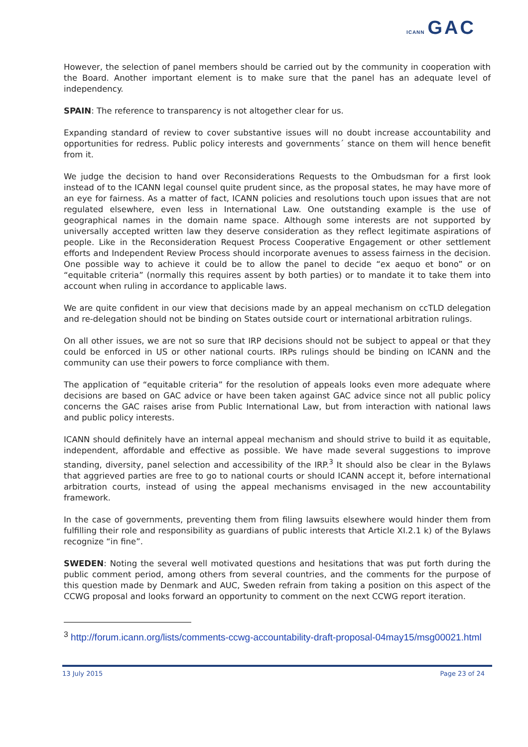ICANN GAC
However, the selection of panel members should be carried out by the community in cooperation with the Board. Another important element is to make sure that the panel has an adequate level of independency.
SPAIN: The reference to transparency is not altogether clear for us.
Expanding standard of review to cover substantive issues will no doubt increase accountability and opportunities for redress. Public policy interests and governments´ stance on them will hence benefit from it.
We judge the decision to hand over Reconsiderations Requests to the Ombudsman for a first look instead of to the ICANN legal counsel quite prudent since, as the proposal states, he may have more of an eye for fairness. As a matter of fact, ICANN policies and resolutions touch upon issues that are not regulated elsewhere, even less in International Law. One outstanding example is the use of geographical names in the domain name space. Although some interests are not supported by universally accepted written law they deserve consideration as they reflect legitimate aspirations of people. Like in the Reconsideration Request Process Cooperative Engagement or other settlement efforts and Independent Review Process should incorporate avenues to assess fairness in the decision. One possible way to achieve it could be to allow the panel to decide “ex aequo et bono” or on “equitable criteria” (normally this requires assent by both parties) or to mandate it to take them into account when ruling in accordance to applicable laws.
We are quite confident in our view that decisions made by an appeal mechanism on ccTLD delegation and re-delegation should not be binding on States outside court or international arbitration rulings.
On all other issues, we are not so sure that IRP decisions should not be subject to appeal or that they could be enforced in US or other national courts. IRPs rulings should be binding on ICANN and the community can use their powers to force compliance with them.
The application of “equitable criteria” for the resolution of appeals looks even more adequate where decisions are based on GAC advice or have been taken against GAC advice since not all public policy concerns the GAC raises arise from Public International Law, but from interaction with national laws and public policy interests.
ICANN should definitely have an internal appeal mechanism and should strive to build it as equitable, independent, affordable and effective as possible. We have made several suggestions to improve standing, diversity, panel selection and accessibility of the IRP.<sup>3</sup> It should also be clear in the Bylaws that aggrieved parties are free to go to national courts or should ICANN accept it, before international arbitration courts, instead of using the appeal mechanisms envisaged in the new accountability framework.
In the case of governments, preventing them from filing lawsuits elsewhere would hinder them from fulfilling their role and responsibility as guardians of public interests that Article XI.2.1 k) of the Bylaws recognize “in fine”.
SWEDEN: Noting the several well motivated questions and hesitations that was put forth during the public comment period, among others from several countries, and the comments for the purpose of this question made by Denmark and AUC, Sweden refrain from taking a position on this aspect of the CCWG proposal and looks forward an opportunity to comment on the next CCWG report iteration.
<sup>3</sup> http://forum.icann.org/lists/comments-ccwg-accountability-draft-proposal-04may15/msg00021.html
13 July 2015 Page 23 of 24